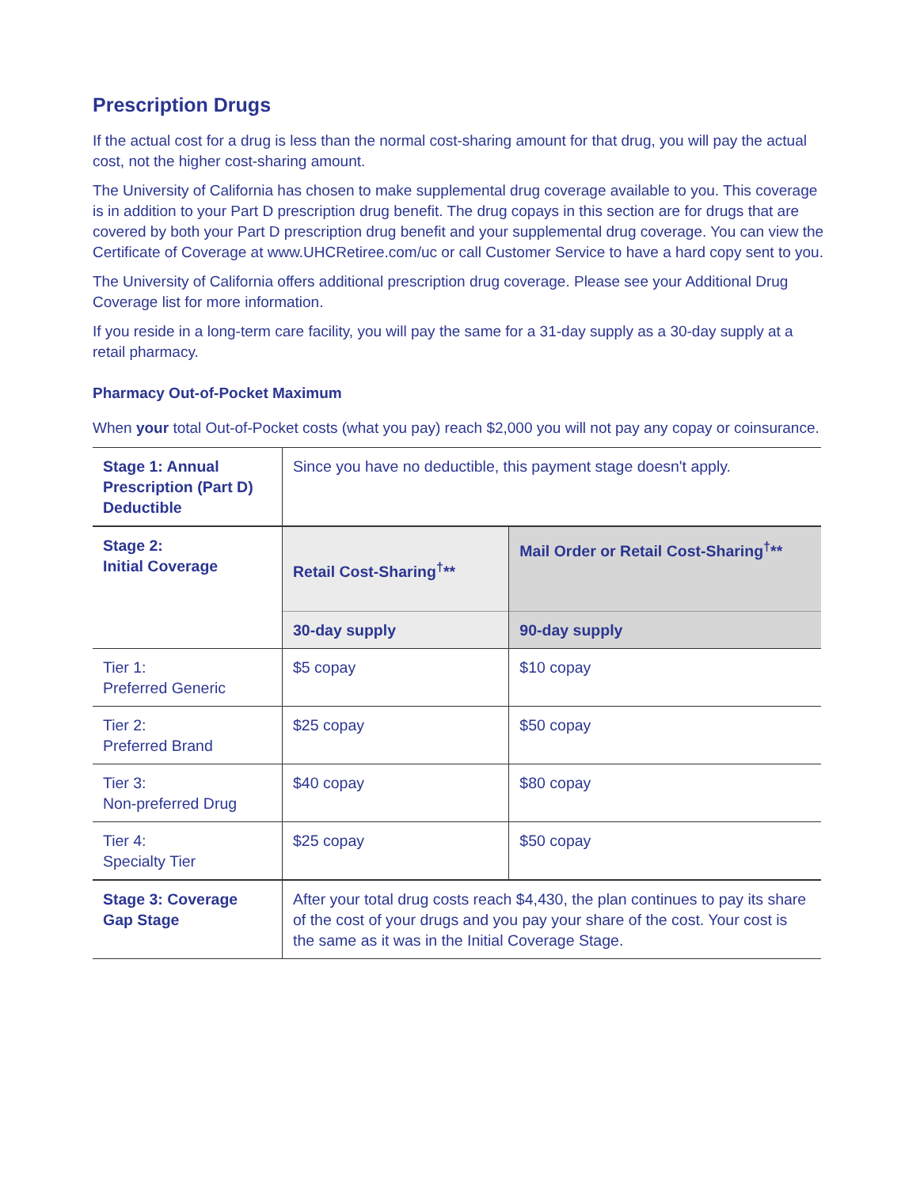Prescription Drugs
If the actual cost for a drug is less than the normal cost-sharing amount for that drug, you will pay the actual cost, not the higher cost-sharing amount.
The University of California has chosen to make supplemental drug coverage available to you. This coverage is in addition to your Part D prescription drug benefit. The drug copays in this section are for drugs that are covered by both your Part D prescription drug benefit and your supplemental drug coverage. You can view the Certificate of Coverage at www.UHCRetiree.com/uc or call Customer Service to have a hard copy sent to you.
The University of California offers additional prescription drug coverage. Please see your Additional Drug Coverage list for more information.
If you reside in a long-term care facility, you will pay the same for a 31-day supply as a 30-day supply at a retail pharmacy.
Pharmacy Out-of-Pocket Maximum
When your total Out-of-Pocket costs (what you pay) reach $2,000 you will not pay any copay or coinsurance.
| Stage 1: Annual Prescription (Part D) Deductible | Since you have no deductible, this payment stage doesn't apply. | |
| Stage 2: Initial Coverage | Retail Cost-Sharing<sup>†</sup>** | Mail Order or Retail Cost-Sharing<sup>†</sup>** |
| | 30-day supply | 90-day supply |
| Tier 1: Preferred Generic | $5 copay | $10 copay |
| Tier 2: Preferred Brand | $25 copay | $50 copay |
| Tier 3: Non-preferred Drug | $40 copay | $80 copay |
| Tier 4: Specialty Tier | $25 copay | $50 copay |
| Stage 3: Coverage Gap Stage | After your total drug costs reach $4,430, the plan continues to pay its share of the cost of your drugs and you pay your share of the cost. Your cost is the same as it was in the Initial Coverage Stage. | |